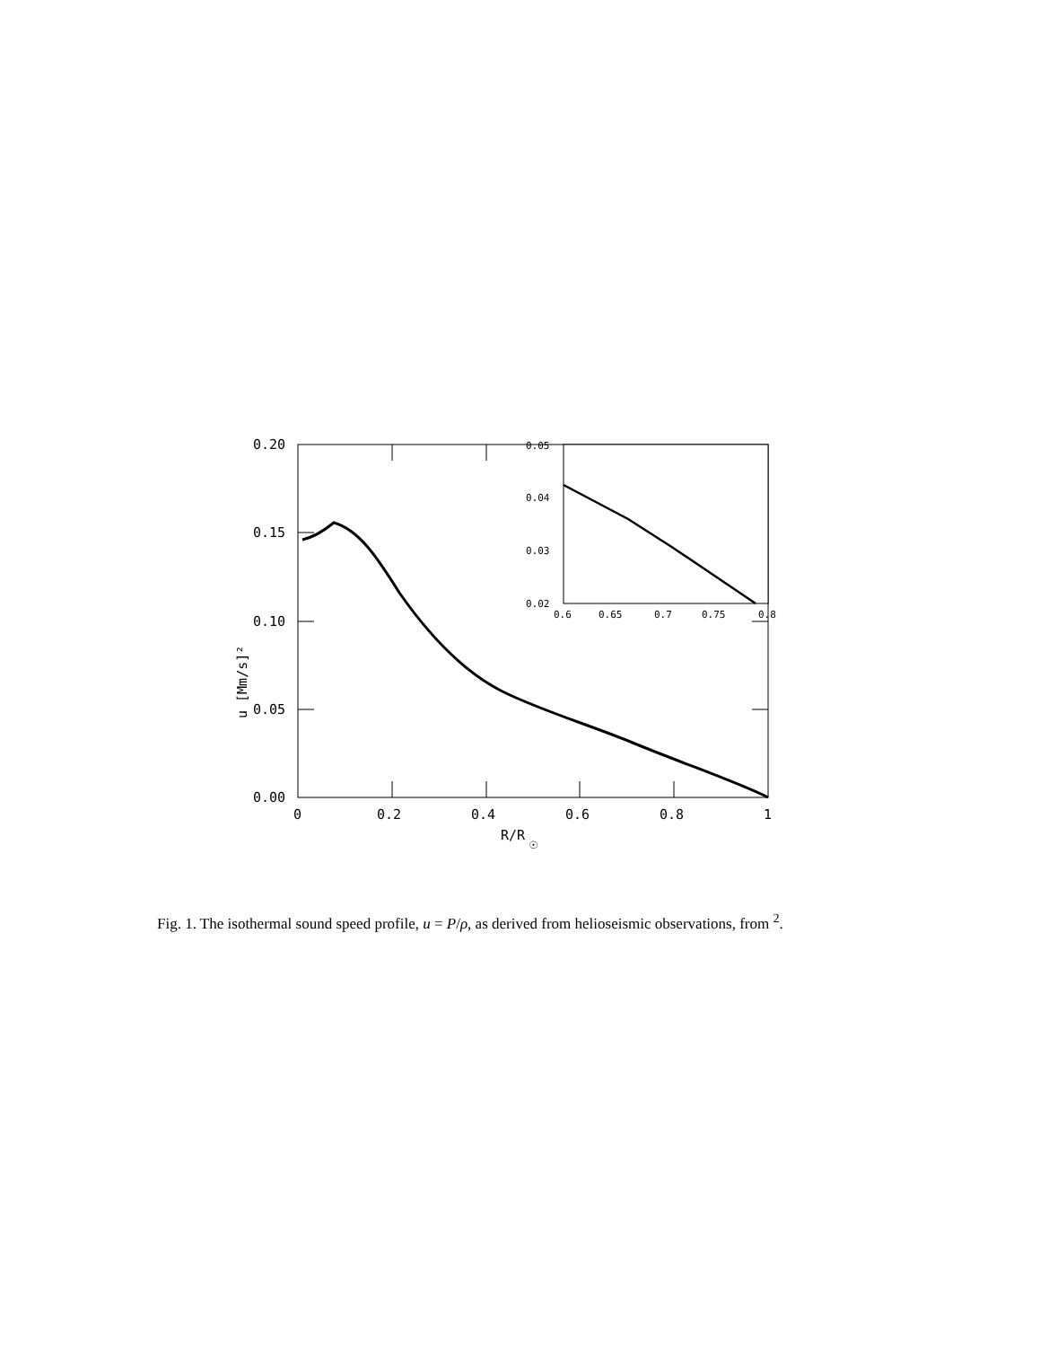0.20
0.15
0.10
0.05
0.00
0
0.2
0.4
0.6
0.8
1
R/R
☉
u [Mm/s]²
0.05
0.04
0.03
0.02
0.6
0.65
0.7
0.75
0.8
Fig. 1. The isothermal sound speed profile, u = P/ρ, as derived from helioseismic observations, from <sup>2</sup>.